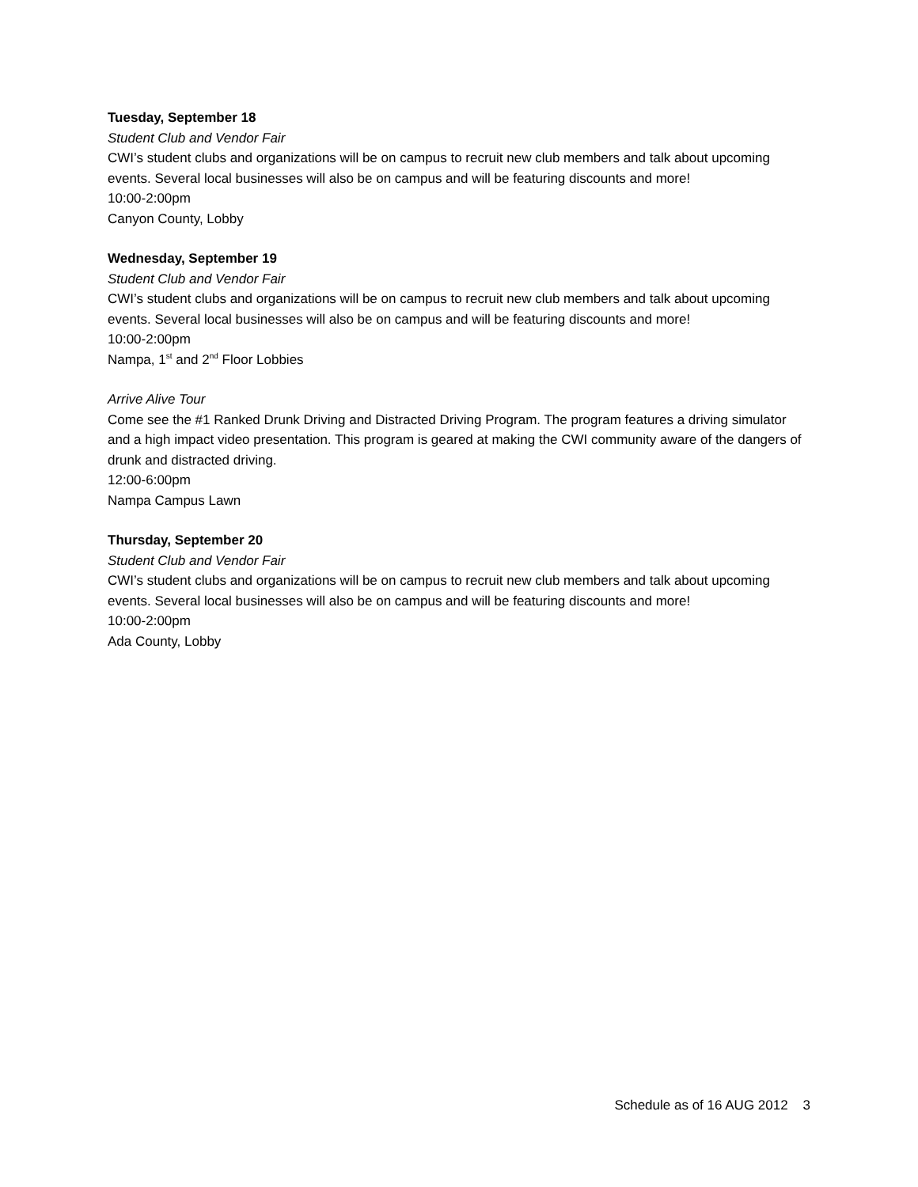Tuesday, September 18
Student Club and Vendor Fair
CWI’s student clubs and organizations will be on campus to recruit new club members and talk about upcoming events. Several local businesses will also be on campus and will be featuring discounts and more!
10:00-2:00pm
Canyon County, Lobby
Wednesday, September 19
Student Club and Vendor Fair
CWI’s student clubs and organizations will be on campus to recruit new club members and talk about upcoming events. Several local businesses will also be on campus and will be featuring discounts and more!
10:00-2:00pm
Nampa, 1<sup>st</sup> and 2<sup>nd</sup> Floor Lobbies
Arrive Alive Tour
Come see the #1 Ranked Drunk Driving and Distracted Driving Program. The program features a driving simulator and a high impact video presentation. This program is geared at making the CWI community aware of the dangers of drunk and distracted driving.
12:00-6:00pm
Nampa Campus Lawn
Thursday, September 20
Student Club and Vendor Fair
CWI’s student clubs and organizations will be on campus to recruit new club members and talk about upcoming events. Several local businesses will also be on campus and will be featuring discounts and more!
10:00-2:00pm
Ada County, Lobby
Schedule as of 16 AUG 2012 3